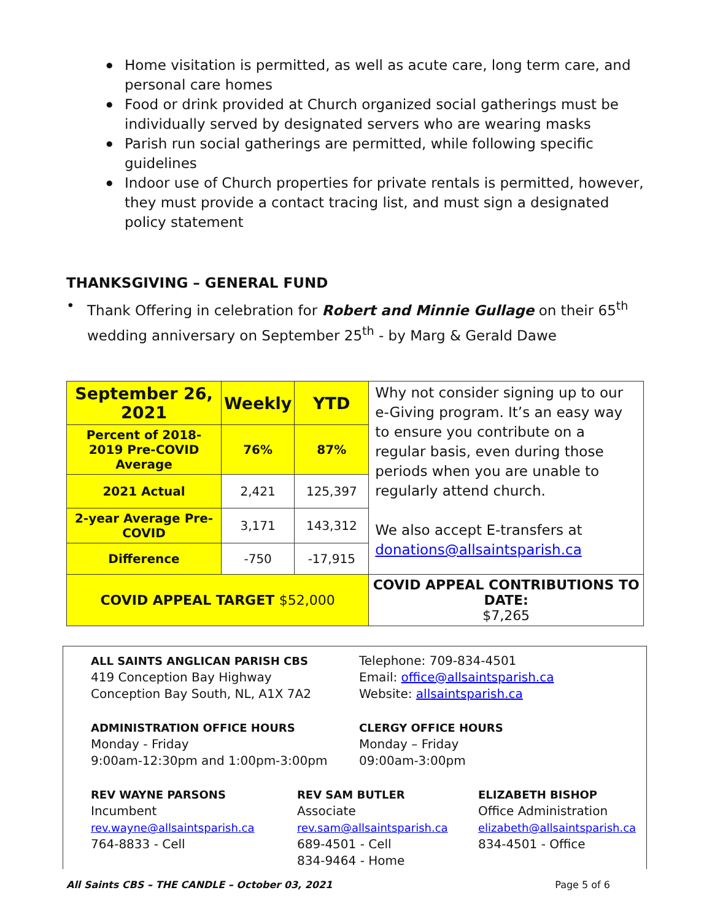● Home visitation is permitted, as well as acute care, long term care, and personal care homes
● Food or drink provided at Church organized social gatherings must be individually served by designated servers who are wearing masks
● Parish run social gatherings are permitted, while following specific guidelines
● Indoor use of Church properties for private rentals is permitted, however, they must provide a contact tracing list, and must sign a designated policy statement
THANKSGIVING – GENERAL FUND
• Thank Offering in celebration for Robert and Minnie Gullage on their 65<sup>th</sup> wedding anniversary on September 25<sup>th</sup> - by Marg & Gerald Dawe
| September 26, 2021 | Weekly | YTD | Why not consider signing up to our e-Giving program. It’s an easy way to ensure you contribute on a regular basis, even during those periods when you are unable to regularly attend church. We also accept E-transfers at donations@allsaintsparish.ca |
| Percent of 2018-2019 Pre-COVID Average | 76% | 87% | |
| 2021 Actual | 2,421 | 125,397 | |
| 2-year Average Pre-COVID | 3,171 | 143,312 | |
| Difference | -750 | -17,915 | |
| COVID APPEAL TARGET $52,000 | | | COVID APPEAL CONTRIBUTIONS TO DATE: $7,265 |
ALL SAINTS ANGLICAN PARISH CBS
419 Conception Bay Highway
Conception Bay South, NL, A1X 7A2
Telephone: 709-834-4501
Email: office@allsaintsparish.ca
Website: allsaintsparish.ca
ADMINISTRATION OFFICE HOURS
Monday - Friday
9:00am-12:30pm and 1:00pm-3:00pm
CLERGY OFFICE HOURS
Monday – Friday
09:00am-3:00pm
REV WAYNE PARSONS
Incumbent
rev.wayne@allsaintsparish.ca
764-8833 - Cell
REV SAM BUTLER
Associate
rev.sam@allsaintsparish.ca
689-4501 - Cell
834-9464 - Home
ELIZABETH BISHOP
Office Administration
elizabeth@allsaintsparish.ca
834-4501 - Office
All Saints CBS – THE CANDLE – October 03, 2021 Page 5 of 6